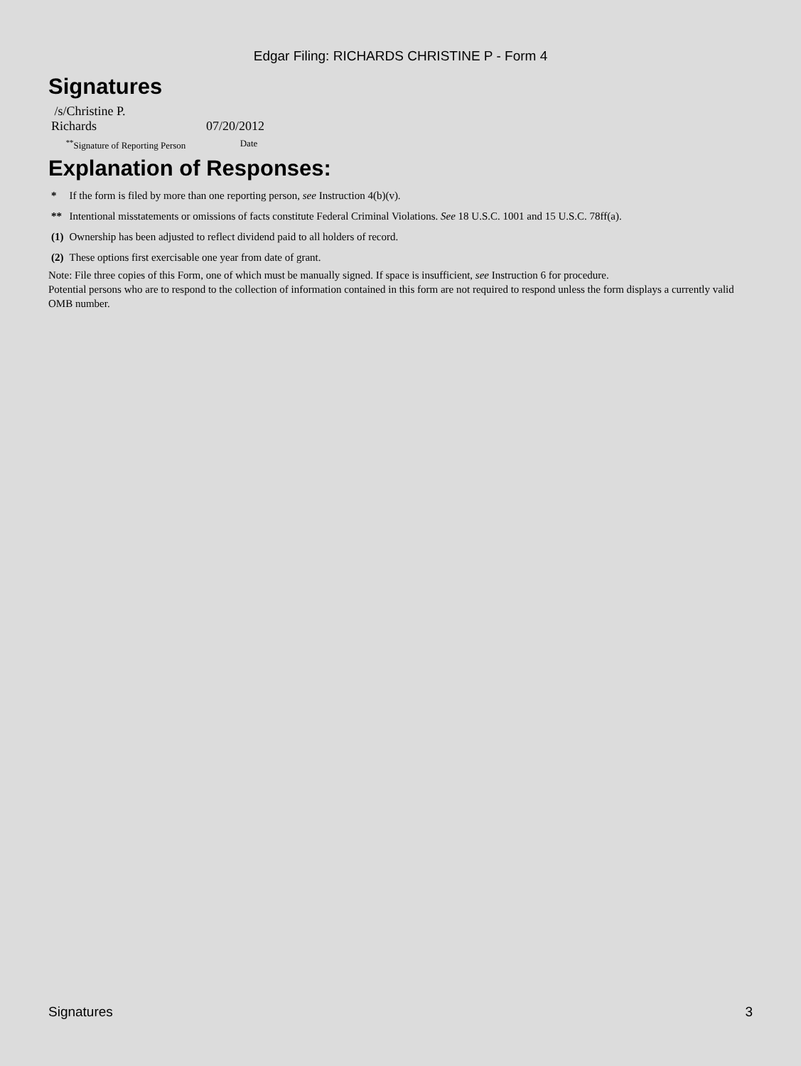Edgar Filing: RICHARDS CHRISTINE P - Form 4
Signatures
| /s/Christine P. Richards | 07/20/2012 |
| <sup>**</sup> Signature of Reporting Person | Date |
Explanation of Responses:
| * | If the form is filed by more than one reporting person, see Instruction 4(b)(v). |
| ** | Intentional misstatements or omissions of facts constitute Federal Criminal Violations. See 18 U.S.C. 1001 and 15 U.S.C. 78ff(a). |
| (1) | Ownership has been adjusted to reflect dividend paid to all holders of record. |
| (2) | These options first exercisable one year from date of grant. |
Note: File three copies of this Form, one of which must be manually signed. If space is insufficient, see Instruction 6 for procedure.
Potential persons who are to respond to the collection of information contained in this form are not required to respond unless the form displays a currently valid OMB number.
Signatures 3